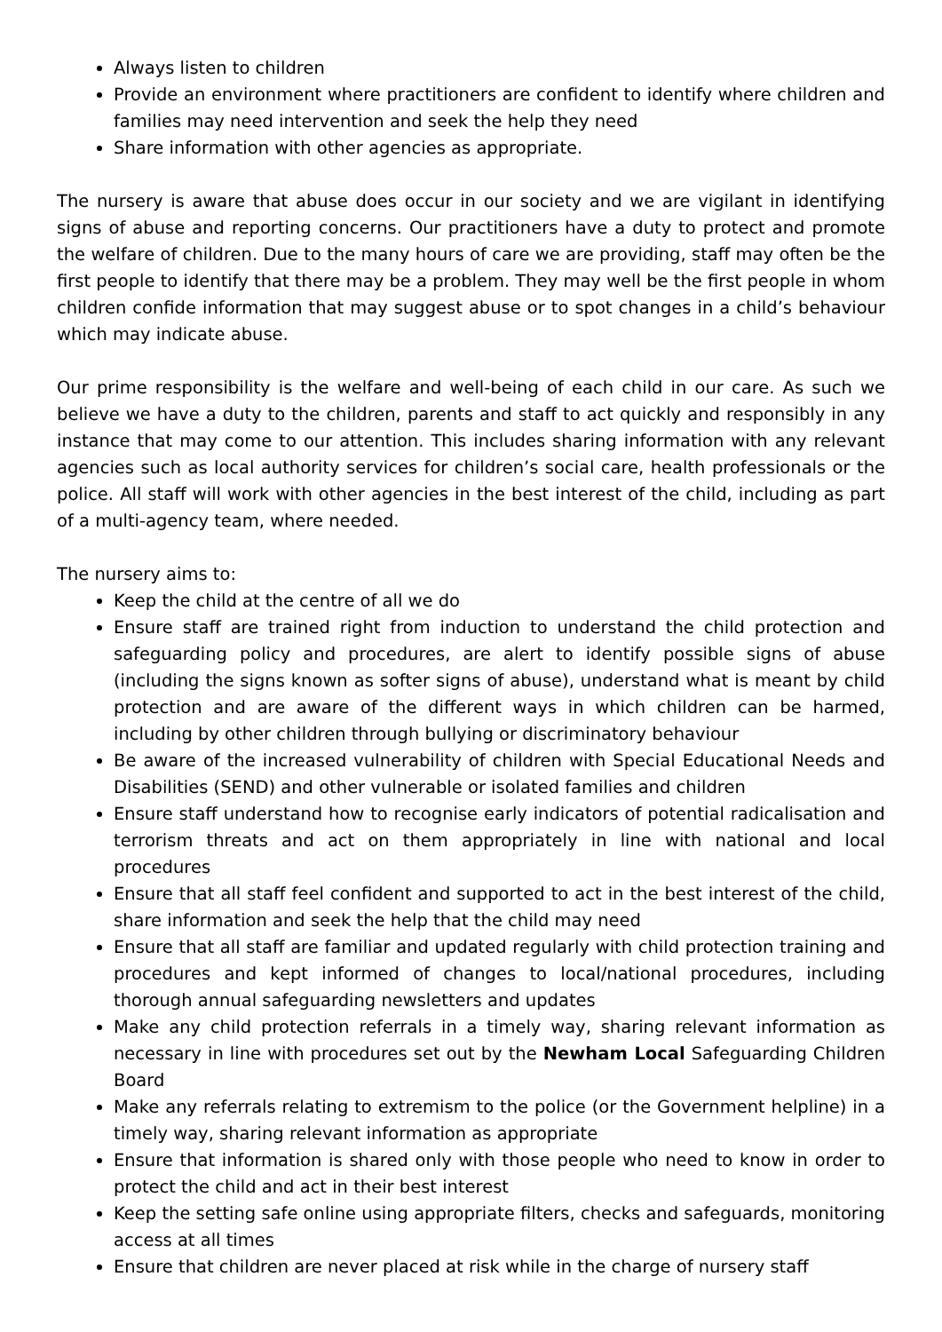Always listen to children
Provide an environment where practitioners are confident to identify where children and families may need intervention and seek the help they need
Share information with other agencies as appropriate.
The nursery is aware that abuse does occur in our society and we are vigilant in identifying signs of abuse and reporting concerns. Our practitioners have a duty to protect and promote the welfare of children. Due to the many hours of care we are providing, staff may often be the first people to identify that there may be a problem. They may well be the first people in whom children confide information that may suggest abuse or to spot changes in a child’s behaviour which may indicate abuse.
Our prime responsibility is the welfare and well-being of each child in our care. As such we believe we have a duty to the children, parents and staff to act quickly and responsibly in any instance that may come to our attention. This includes sharing information with any relevant agencies such as local authority services for children’s social care, health professionals or the police. All staff will work with other agencies in the best interest of the child, including as part of a multi-agency team, where needed.
The nursery aims to:
Keep the child at the centre of all we do
Ensure staff are trained right from induction to understand the child protection and safeguarding policy and procedures, are alert to identify possible signs of abuse (including the signs known as softer signs of abuse), understand what is meant by child protection and are aware of the different ways in which children can be harmed, including by other children through bullying or discriminatory behaviour
Be aware of the increased vulnerability of children with Special Educational Needs and Disabilities (SEND) and other vulnerable or isolated families and children
Ensure staff understand how to recognise early indicators of potential radicalisation and terrorism threats and act on them appropriately in line with national and local procedures
Ensure that all staff feel confident and supported to act in the best interest of the child, share information and seek the help that the child may need
Ensure that all staff are familiar and updated regularly with child protection training and procedures and kept informed of changes to local/national procedures, including thorough annual safeguarding newsletters and updates
Make any child protection referrals in a timely way, sharing relevant information as necessary in line with procedures set out by the Newham Local Safeguarding Children Board
Make any referrals relating to extremism to the police (or the Government helpline) in a timely way, sharing relevant information as appropriate
Ensure that information is shared only with those people who need to know in order to protect the child and act in their best interest
Keep the setting safe online using appropriate filters, checks and safeguards, monitoring access at all times
Ensure that children are never placed at risk while in the charge of nursery staff